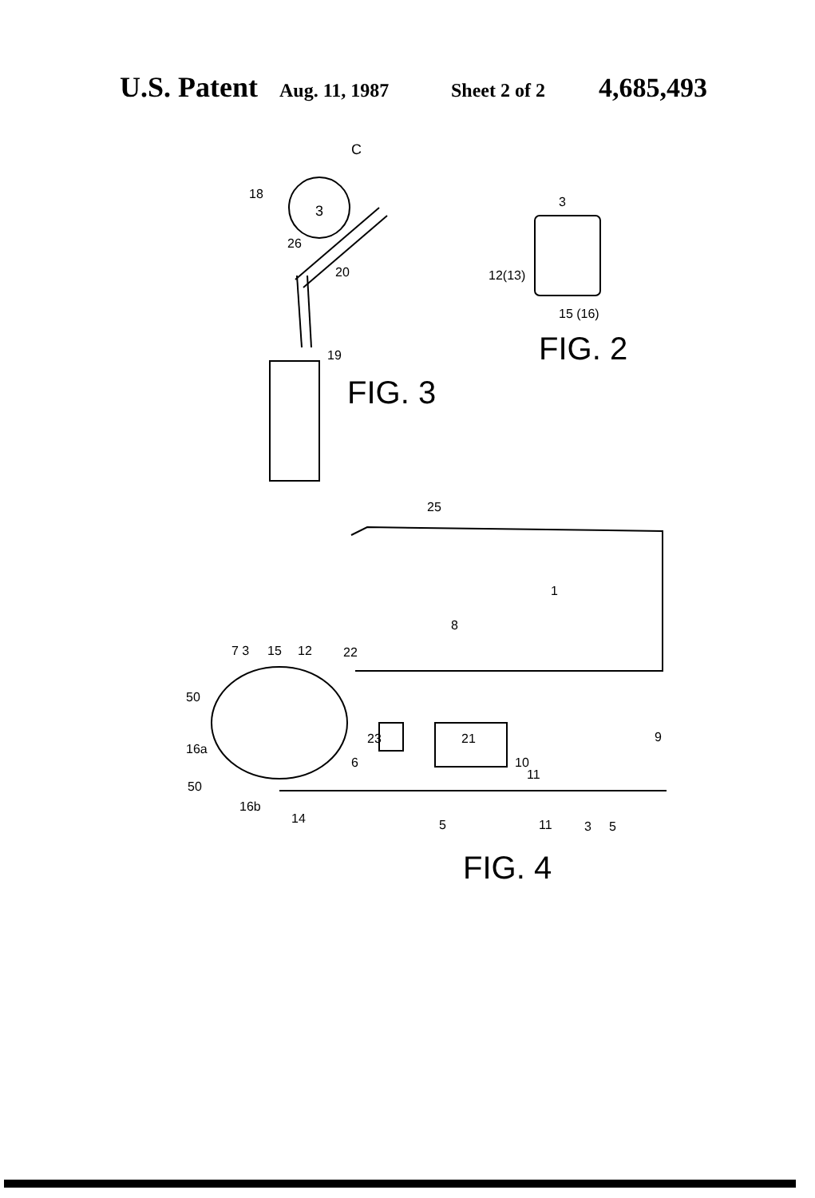U.S. Patent Aug. 11, 1987 Sheet 2 of 2 4,685,493
FIG. 3
C
18
3
26
20
19
3
12(13)
15 (16)
FIG. 2
FIG. 4
25
1
8
7 3
15
12
22
50
16a
23
21
9
6
10
11
50
16b
14
5
11
3
5